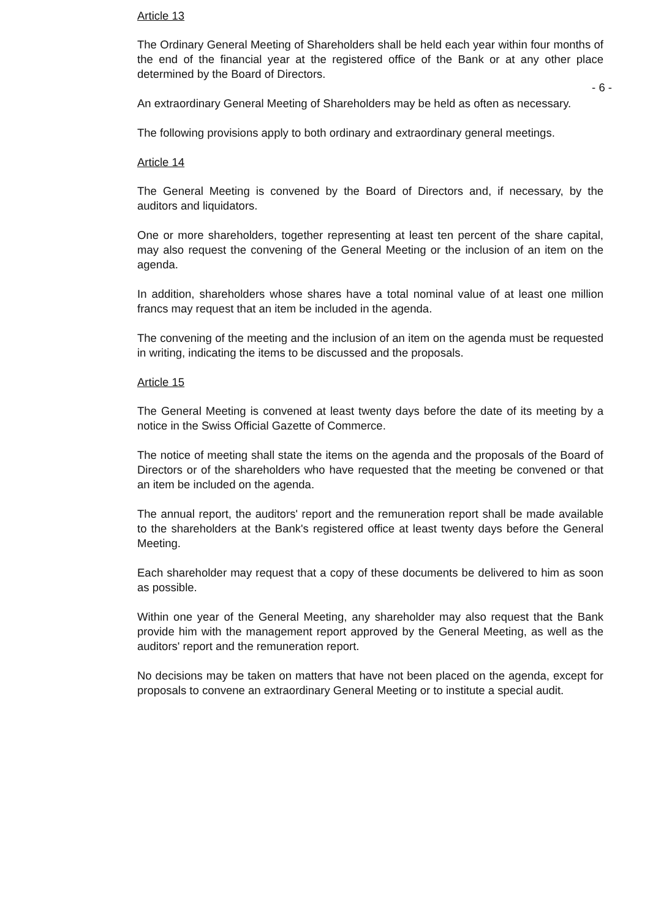Article 13
The Ordinary General Meeting of Shareholders shall be held each year within four months of the end of the financial year at the registered office of the Bank or at any other place determined by the Board of Directors.
An extraordinary General Meeting of Shareholders may be held as often as necessary. - 6 -
The following provisions apply to both ordinary and extraordinary general meetings.
Article 14
The General Meeting is convened by the Board of Directors and, if necessary, by the auditors and liquidators.
One or more shareholders, together representing at least ten percent of the share capital, may also request the convening of the General Meeting or the inclusion of an item on the agenda.
In addition, shareholders whose shares have a total nominal value of at least one million francs may request that an item be included in the agenda.
The convening of the meeting and the inclusion of an item on the agenda must be requested in writing, indicating the items to be discussed and the proposals.
Article 15
The General Meeting is convened at least twenty days before the date of its meeting by a notice in the Swiss Official Gazette of Commerce.
The notice of meeting shall state the items on the agenda and the proposals of the Board of Directors or of the shareholders who have requested that the meeting be convened or that an item be included on the agenda.
The annual report, the auditors' report and the remuneration report shall be made available to the shareholders at the Bank's registered office at least twenty days before the General Meeting.
Each shareholder may request that a copy of these documents be delivered to him as soon as possible.
Within one year of the General Meeting, any shareholder may also request that the Bank provide him with the management report approved by the General Meeting, as well as the auditors' report and the remuneration report.
No decisions may be taken on matters that have not been placed on the agenda, except for proposals to convene an extraordinary General Meeting or to institute a special audit.